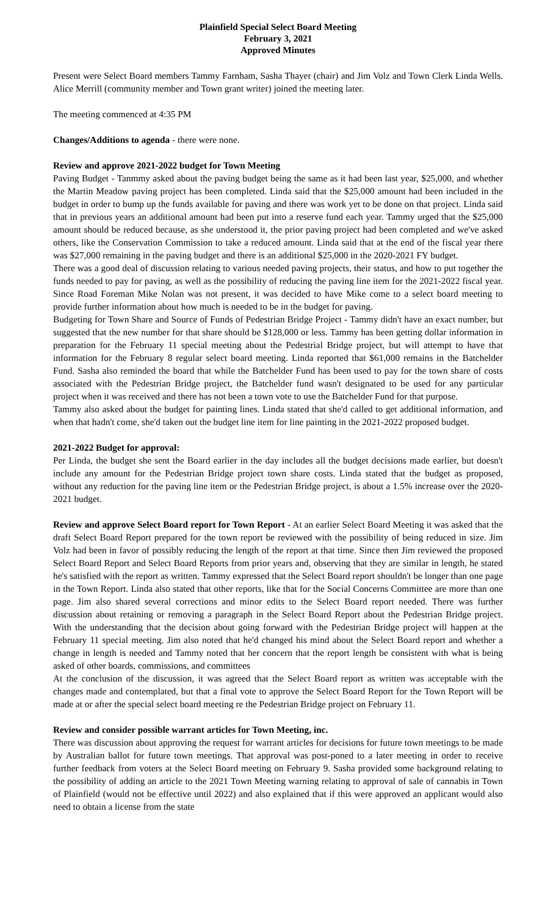Plainfield Special Select Board Meeting
February 3, 2021
Approved Minutes
Present were Select Board members Tammy Farnham, Sasha Thayer (chair) and Jim Volz and Town Clerk Linda Wells. Alice Merrill (community member and Town grant writer) joined the meeting later.
The meeting commenced at 4:35 PM
Changes/Additions to agenda - there were none.
Review and approve 2021-2022 budget for Town Meeting
Paving Budget - Tanmmy asked about the paving budget being the same as it had been last year, $25,000, and whether the Martin Meadow paving project has been completed. Linda said that the $25,000 amount had been included in the budget in order to bump up the funds available for paving and there was work yet to be done on that project. Linda said that in previous years an additional amount had been put into a reserve fund each year. Tammy urged that the $25,000 amount should be reduced because, as she understood it, the prior paving project had been completed and we've asked others, like the Conservation Commission to take a reduced amount. Linda said that at the end of the fiscal year there was $27,000 remaining in the paving budget and there is an additional $25,000 in the 2020-2021 FY budget.
There was a good deal of discussion relating to various needed paving projects, their status, and how to put together the funds needed to pay for paving, as well as the possibility of reducing the paving line item for the 2021-2022 fiscal year. Since Road Foreman Mike Nolan was not present, it was decided to have Mike come to a select board meeting to provide further information about how much is needed to be in the budget for paving.
Budgeting for Town Share and Source of Funds of Pedestrian Bridge Project - Tammy didn't have an exact number, but suggested that the new number for that share should be $128,000 or less. Tammy has been getting dollar information in preparation for the February 11 special meeting about the Pedestrial Bridge project, but will attempt to have that information for the February 8 regular select board meeting. Linda reported that $61,000 remains in the Batchelder Fund. Sasha also reminded the board that while the Batchelder Fund has been used to pay for the town share of costs associated with the Pedestrian Bridge project, the Batchelder fund wasn't designated to be used for any particular project when it was received and there has not been a town vote to use the Batchelder Fund for that purpose.
Tammy also asked about the budget for painting lines. Linda stated that she'd called to get additional information, and when that hadn't come, she'd taken out the budget line item for line painting in the 2021-2022 proposed budget.
2021-2022 Budget for approval:
Per Linda, the budget she sent the Board earlier in the day includes all the budget decisions made earlier, but doesn't include any amount for the Pedestrian Bridge project town share costs. Linda stated that the budget as proposed, without any reduction for the paving line item or the Pedestrian Bridge project, is about a 1.5% increase over the 2020-2021 budget.
Review and approve Select Board report for Town Report - At an earlier Select Board Meeting it was asked that the draft Select Board Report prepared for the town report be reviewed with the possibility of being reduced in size. Jim Volz had been in favor of possibly reducing the length of the report at that time. Since then Jim reviewed the proposed Select Board Report and Select Board Reports from prior years and, observing that they are similar in length, he stated he's satisfied with the report as written. Tammy expressed that the Select Board report shouldn't be longer than one page in the Town Report. Linda also stated that other reports, like that for the Social Concerns Committee are more than one page. Jim also shared several corrections and minor edits to the Select Board report needed. There was further discussion about retaining or removing a paragraph in the Select Board Report about the Pedestrian Bridge project. With the understanding that the decision about going forward with the Pedestrian Bridge project will happen at the February 11 special meeting. Jim also noted that he'd changed his mind about the Select Board report and whether a change in length is needed and Tammy noted that her concern that the report length be consistent with what is being asked of other boards, commissions, and committees
At the conclusion of the discussion, it was agreed that the Select Board report as written was acceptable with the changes made and contemplated, but that a final vote to approve the Select Board Report for the Town Report will be made at or after the special select board meeting re the Pedestrian Bridge project on February 11.
Review and consider possible warrant articles for Town Meeting, inc.
There was discussion about approving the request for warrant articles for decisions for future town meetings to be made by Australian ballot for future town meetings. That approval was post-poned to a later meeting in order to receive further feedback from voters at the Select Board meeting on February 9. Sasha provided some background relating to the possibility of adding an article to the 2021 Town Meeting warning relating to approval of sale of cannabis in Town of Plainfield (would not be effective until 2022) and also explained that if this were approved an applicant would also need to obtain a license from the state